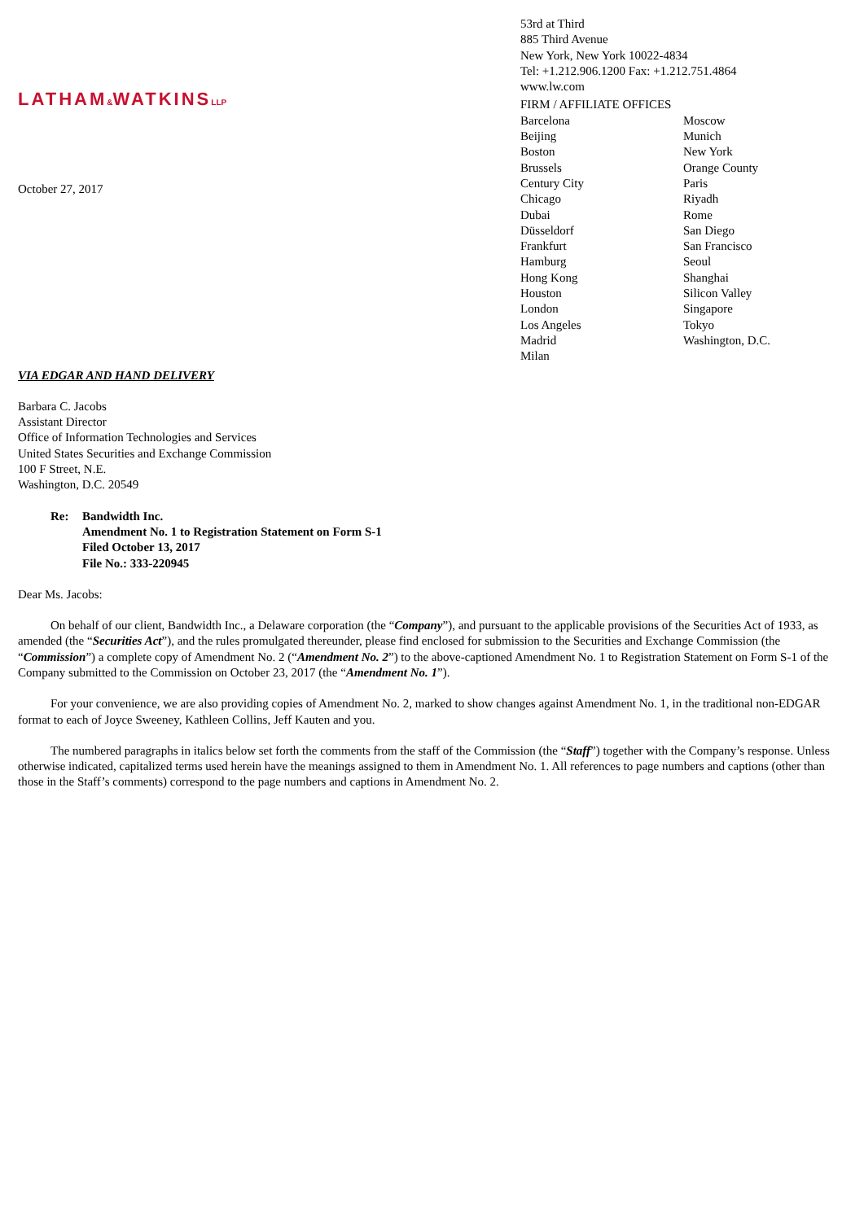LATHAM&WATKINSLLP
October 27, 2017
53rd at Third
885 Third Avenue
New York, New York 10022-4834
Tel: +1.212.906.1200 Fax: +1.212.751.4864
www.lw.com
FIRM / AFFILIATE OFFICES
Barcelona
Beijing
Boston
Brussels
Century City
Chicago
Dubai
Düsseldorf
Frankfurt
Hamburg
Hong Kong
Houston
London
Los Angeles
Madrid
Milan
Moscow
Munich
New York
Orange County
Paris
Riyadh
Rome
San Diego
San Francisco
Seoul
Shanghai
Silicon Valley
Singapore
Tokyo
Washington, D.C.
VIA EDGAR AND HAND DELIVERY
Barbara C. Jacobs
Assistant Director
Office of Information Technologies and Services
United States Securities and Exchange Commission
100 F Street, N.E.
Washington, D.C. 20549
Re: Bandwidth Inc.
Amendment No. 1 to Registration Statement on Form S-1
Filed October 13, 2017
File No.: 333-220945
Dear Ms. Jacobs:
On behalf of our client, Bandwidth Inc., a Delaware corporation (the “Company”), and pursuant to the applicable provisions of the Securities Act of 1933, as amended (the “Securities Act”), and the rules promulgated thereunder, please find enclosed for submission to the Securities and Exchange Commission (the “Commission”) a complete copy of Amendment No. 2 (“Amendment No. 2”) to the above-captioned Amendment No. 1 to Registration Statement on Form S-1 of the Company submitted to the Commission on October 23, 2017 (the “Amendment No. 1”).
For your convenience, we are also providing copies of Amendment No. 2, marked to show changes against Amendment No. 1, in the traditional non-EDGAR format to each of Joyce Sweeney, Kathleen Collins, Jeff Kauten and you.
The numbered paragraphs in italics below set forth the comments from the staff of the Commission (the “Staff”) together with the Company’s response. Unless otherwise indicated, capitalized terms used herein have the meanings assigned to them in Amendment No. 1. All references to page numbers and captions (other than those in the Staff’s comments) correspond to the page numbers and captions in Amendment No. 2.